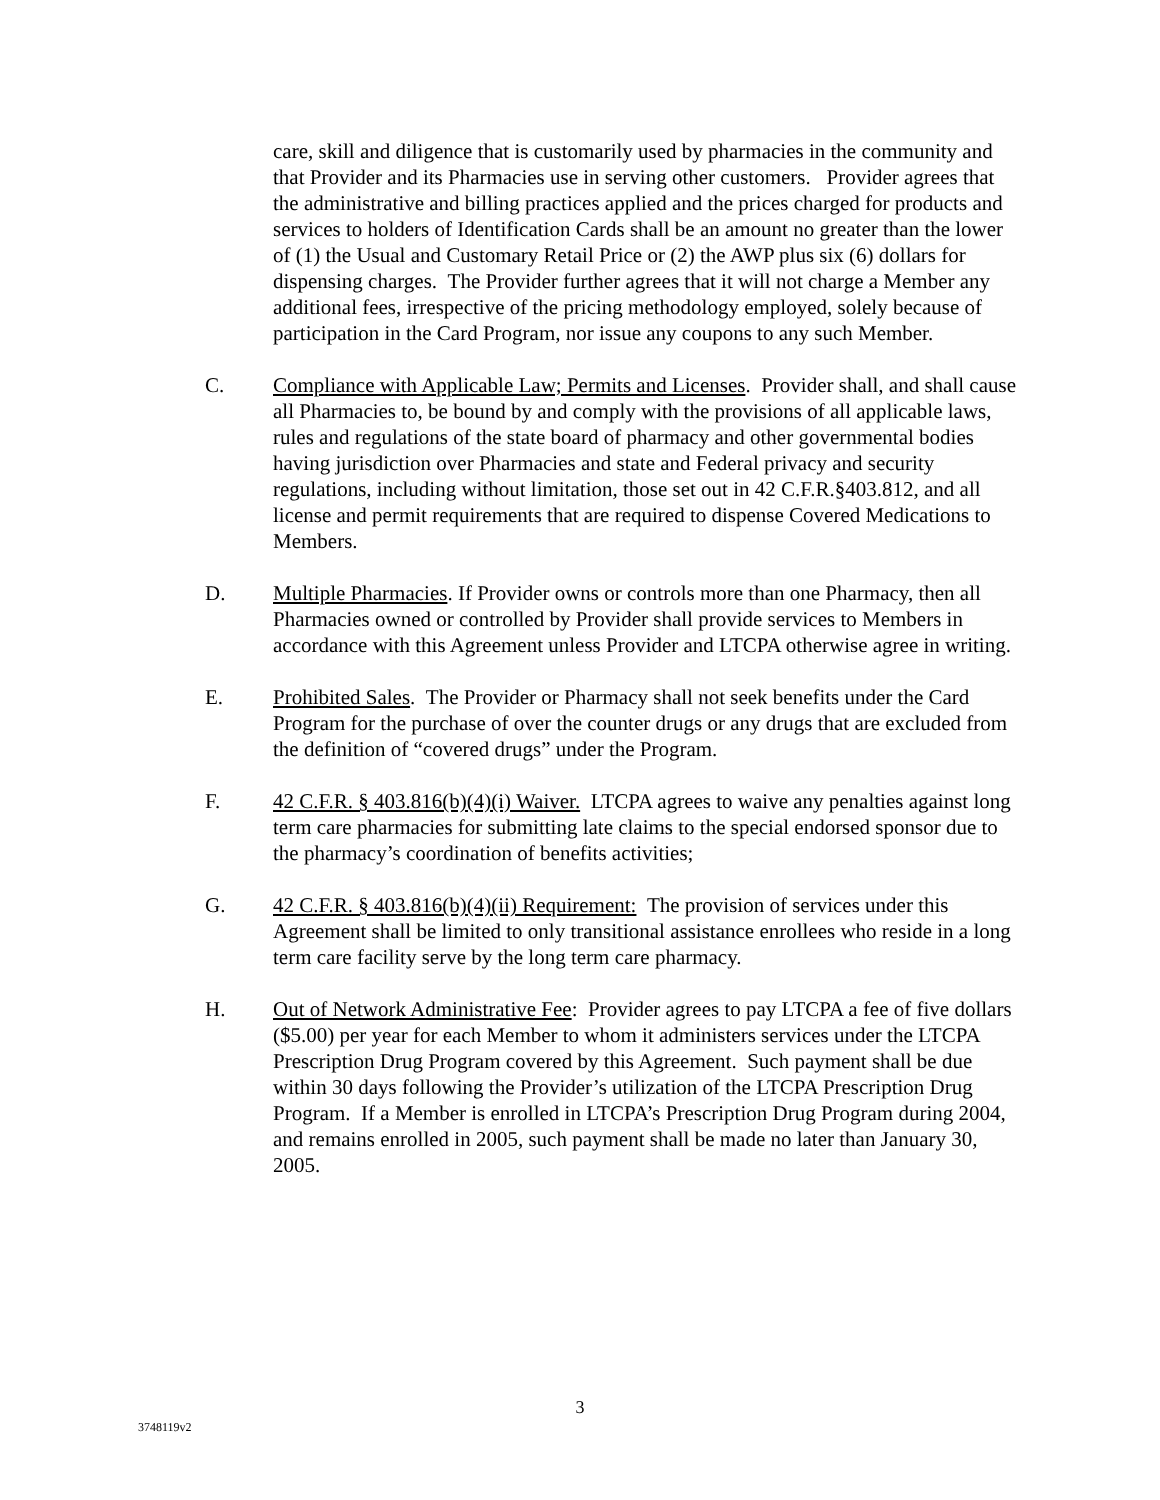care, skill and diligence that is customarily used by pharmacies in the community and that Provider and its Pharmacies use in serving other customers. Provider agrees that the administrative and billing practices applied and the prices charged for products and services to holders of Identification Cards shall be an amount no greater than the lower of (1) the Usual and Customary Retail Price or (2) the AWP plus six (6) dollars for dispensing charges. The Provider further agrees that it will not charge a Member any additional fees, irrespective of the pricing methodology employed, solely because of participation in the Card Program, nor issue any coupons to any such Member.
C. Compliance with Applicable Law; Permits and Licenses. Provider shall, and shall cause all Pharmacies to, be bound by and comply with the provisions of all applicable laws, rules and regulations of the state board of pharmacy and other governmental bodies having jurisdiction over Pharmacies and state and Federal privacy and security regulations, including without limitation, those set out in 42 C.F.R.§403.812, and all license and permit requirements that are required to dispense Covered Medications to Members.
D. Multiple Pharmacies. If Provider owns or controls more than one Pharmacy, then all Pharmacies owned or controlled by Provider shall provide services to Members in accordance with this Agreement unless Provider and LTCPA otherwise agree in writing.
E. Prohibited Sales. The Provider or Pharmacy shall not seek benefits under the Card Program for the purchase of over the counter drugs or any drugs that are excluded from the definition of “covered drugs” under the Program.
F. 42 C.F.R. § 403.816(b)(4)(i) Waiver. LTCPA agrees to waive any penalties against long term care pharmacies for submitting late claims to the special endorsed sponsor due to the pharmacy’s coordination of benefits activities;
G. 42 C.F.R. § 403.816(b)(4)(ii) Requirement: The provision of services under this Agreement shall be limited to only transitional assistance enrollees who reside in a long term care facility serve by the long term care pharmacy.
H. Out of Network Administrative Fee: Provider agrees to pay LTCPA a fee of five dollars ($5.00) per year for each Member to whom it administers services under the LTCPA Prescription Drug Program covered by this Agreement. Such payment shall be due within 30 days following the Provider’s utilization of the LTCPA Prescription Drug Program. If a Member is enrolled in LTCPA’s Prescription Drug Program during 2004, and remains enrolled in 2005, such payment shall be made no later than January 30, 2005.
3
3748119v2